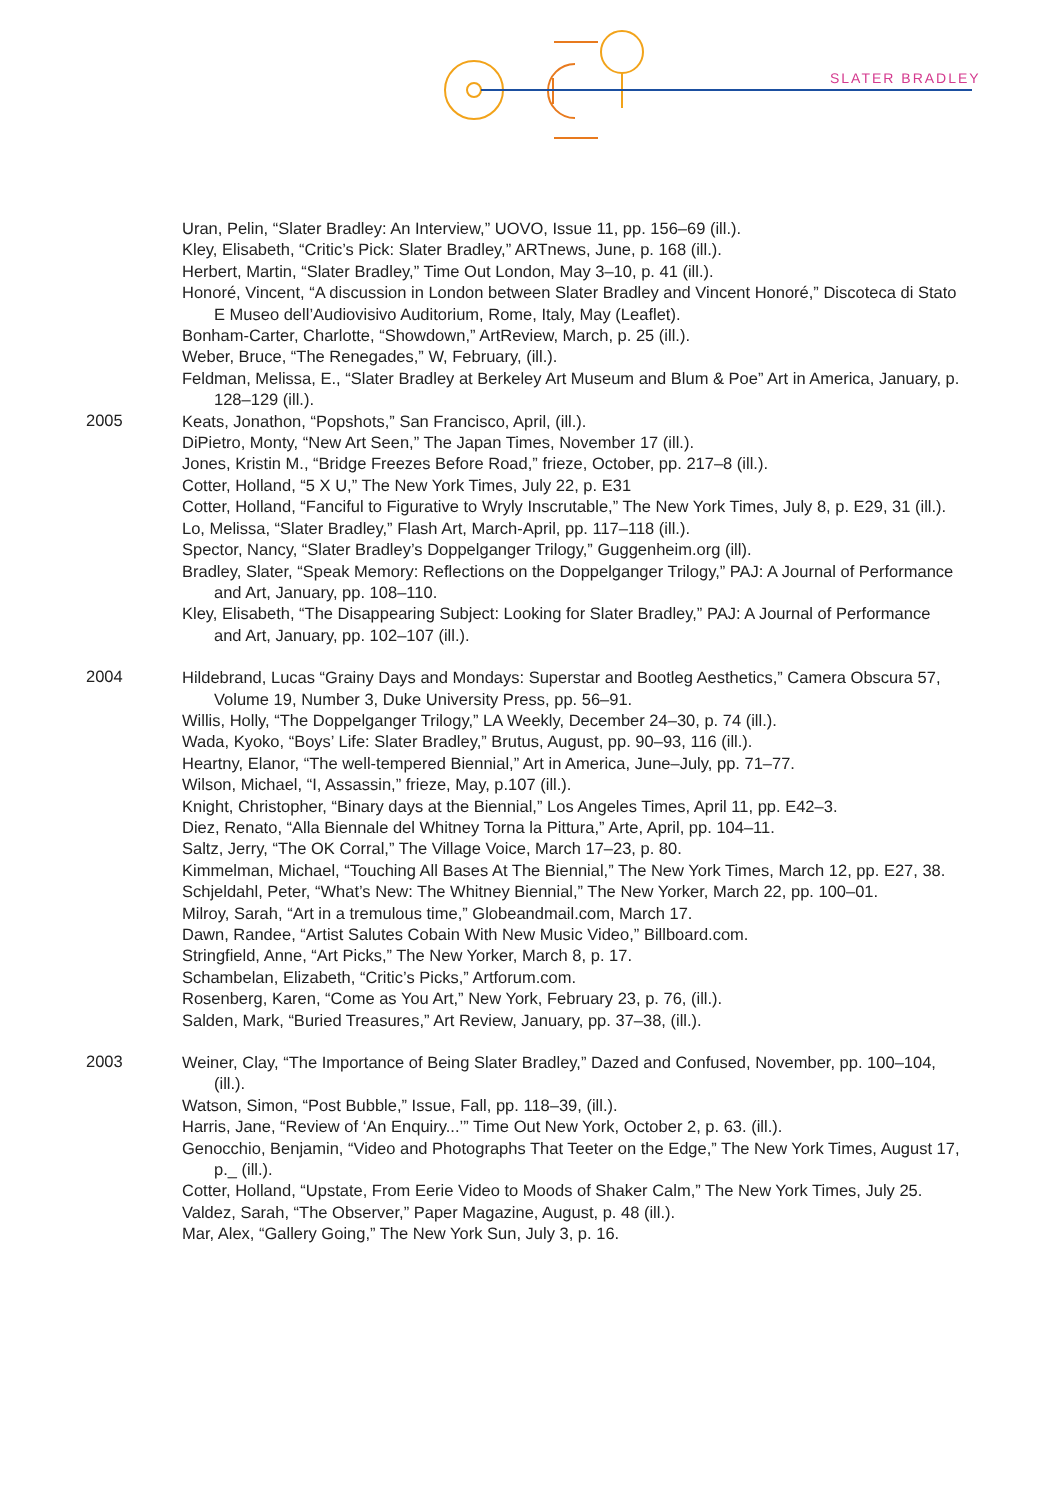SLATER BRADLEY
Uran, Pelin, “Slater Bradley: An Interview,” UOVO, Issue 11, pp. 156–69 (ill.).
Kley, Elisabeth, “Critic’s Pick: Slater Bradley,” ARTnews, June, p. 168 (ill.).
Herbert, Martin, “Slater Bradley,” Time Out London, May 3–10, p. 41 (ill.).
Honoré, Vincent, “A discussion in London between Slater Bradley and Vincent Honoré,” Discoteca di Stato E Museo dell’Audiovisivo Auditorium, Rome, Italy, May (Leaflet).
Bonham-Carter, Charlotte, “Showdown,” ArtReview, March, p. 25 (ill.).
Weber, Bruce, “The Renegades,” W, February, (ill.).
Feldman, Melissa, E., “Slater Bradley at Berkeley Art Museum and Blum & Poe” Art in America, January, p. 128–129 (ill.).
2005
Keats, Jonathon, “Popshots,” San Francisco, April, (ill.).
DiPietro, Monty, “New Art Seen,” The Japan Times, November 17 (ill.).
Jones, Kristin M., “Bridge Freezes Before Road,” frieze, October, pp. 217–8 (ill.).
Cotter, Holland, “5 X U,” The New York Times, July 22, p. E31
Cotter, Holland, “Fanciful to Figurative to Wryly Inscrutable,” The New York Times, July 8, p. E29, 31 (ill.).
Lo, Melissa, “Slater Bradley,” Flash Art, March-April, pp. 117–118 (ill.).
Spector, Nancy, “Slater Bradley’s Doppelganger Trilogy,” Guggenheim.org (ill).
Bradley, Slater, “Speak Memory: Reflections on the Doppelganger Trilogy,” PAJ: A Journal of Performance and Art, January, pp. 108–110.
Kley, Elisabeth, “The Disappearing Subject: Looking for Slater Bradley,” PAJ: A Journal of Performance and Art, January, pp. 102–107 (ill.).
2004
Hildebrand, Lucas “Grainy Days and Mondays: Superstar and Bootleg Aesthetics,” Camera Obscura 57, Volume 19, Number 3, Duke University Press, pp. 56–91.
Willis, Holly, “The Doppelganger Trilogy,” LA Weekly, December 24–30, p. 74 (ill.).
Wada, Kyoko, “Boys’ Life: Slater Bradley,” Brutus, August, pp. 90–93, 116 (ill.).
Heartny, Elanor, “The well-tempered Biennial,” Art in America, June–July, pp. 71–77.
Wilson, Michael, “I, Assassin,” frieze, May, p.107 (ill.).
Knight, Christopher, “Binary days at the Biennial,” Los Angeles Times, April 11, pp. E42–3.
Diez, Renato, “Alla Biennale del Whitney Torna la Pittura,” Arte, April, pp. 104–11.
Saltz, Jerry, “The OK Corral,” The Village Voice, March 17–23, p. 80.
Kimmelman, Michael, “Touching All Bases At The Biennial,” The New York Times, March 12, pp. E27, 38.
Schjeldahl, Peter, “What’s New: The Whitney Biennial,” The New Yorker, March 22, pp. 100–01.
Milroy, Sarah, “Art in a tremulous time,” Globeandmail.com, March 17.
Dawn, Randee, “Artist Salutes Cobain With New Music Video,” Billboard.com.
Stringfield, Anne, “Art Picks,” The New Yorker, March 8, p. 17.
Schambelan, Elizabeth, “Critic’s Picks,” Artforum.com.
Rosenberg, Karen, “Come as You Art,” New York, February 23, p. 76, (ill.).
Salden, Mark, “Buried Treasures,” Art Review, January, pp. 37–38, (ill.).
2003
Weiner, Clay, “The Importance of Being Slater Bradley,” Dazed and Confused, November, pp. 100–104, (ill.).
Watson, Simon, “Post Bubble,” Issue, Fall, pp. 118–39, (ill.).
Harris, Jane, “Review of ‘An Enquiry...’” Time Out New York, October 2, p. 63. (ill.).
Genocchio, Benjamin, “Video and Photographs That Teeter on the Edge,” The New York Times, August 17, p._ (ill.).
Cotter, Holland, “Upstate, From Eerie Video to Moods of Shaker Calm,” The New York Times, July 25.
Valdez, Sarah, “The Observer,” Paper Magazine, August, p. 48 (ill.).
Mar, Alex, “Gallery Going,” The New York Sun, July 3, p. 16.